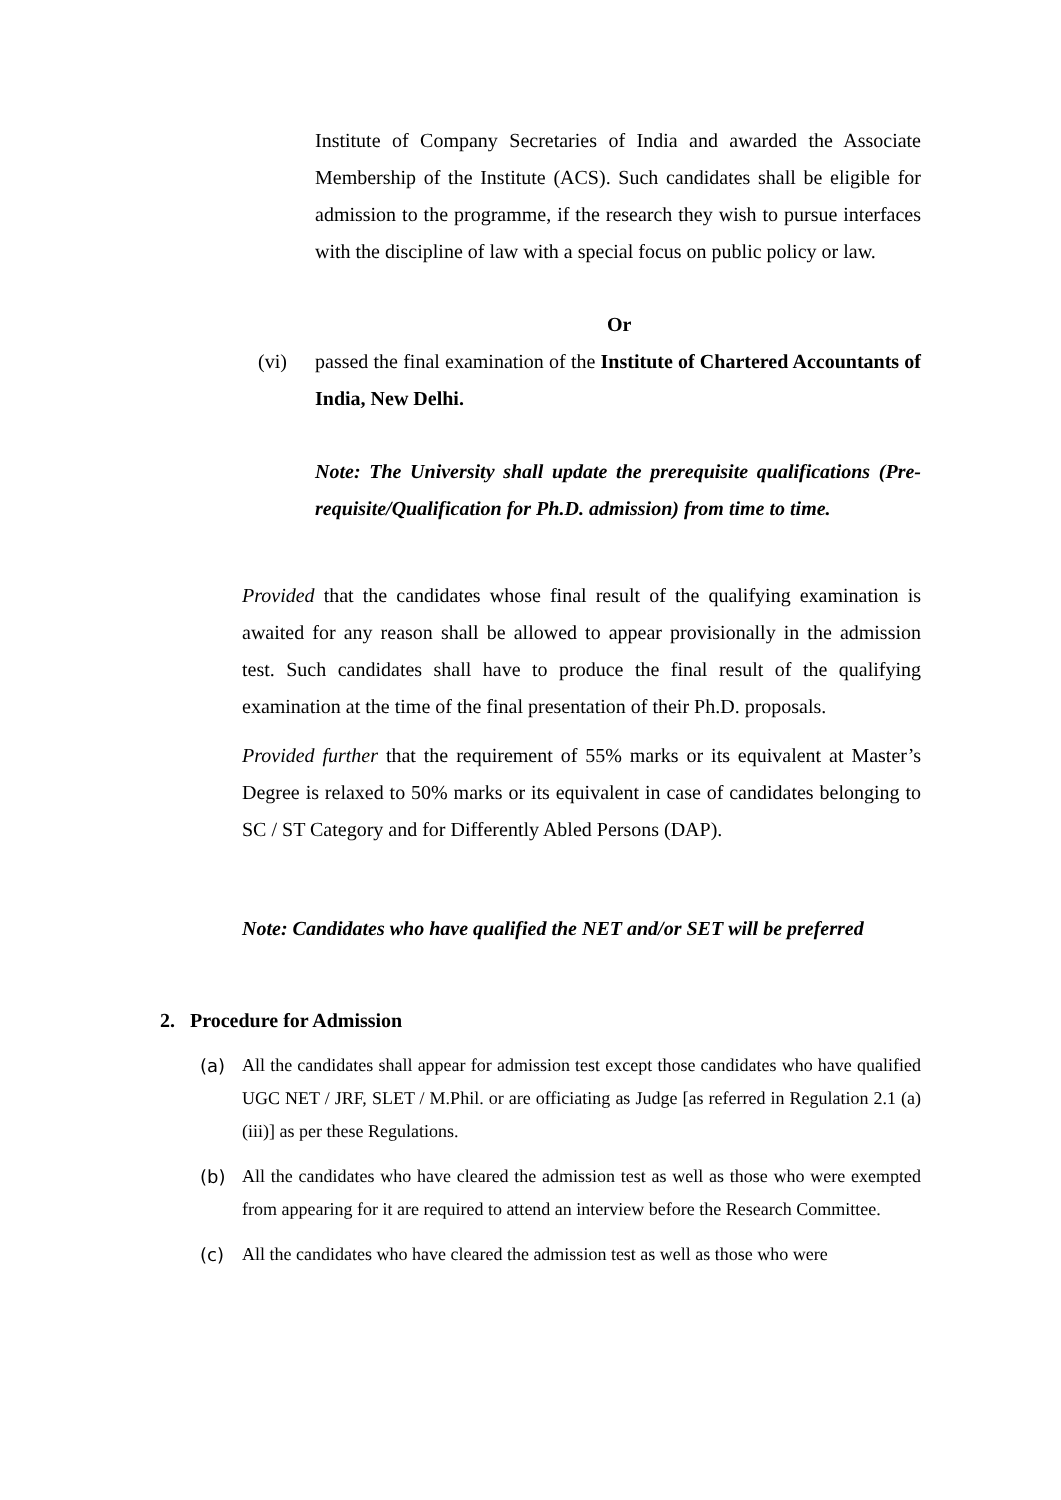Institute of Company Secretaries of India and awarded the Associate Membership of the Institute (ACS). Such candidates shall be eligible for admission to the programme, if the research they wish to pursue interfaces with the discipline of law with a special focus on public policy or law.
Or
(vi) passed the final examination of the Institute of Chartered Accountants of India, New Delhi.
Note: The University shall update the prerequisite qualifications (Pre-requisite/Qualification for Ph.D. admission) from time to time.
Provided that the candidates whose final result of the qualifying examination is awaited for any reason shall be allowed to appear provisionally in the admission test. Such candidates shall have to produce the final result of the qualifying examination at the time of the final presentation of their Ph.D. proposals.
Provided further that the requirement of 55% marks or its equivalent at Master’s Degree is relaxed to 50% marks or its equivalent in case of candidates belonging to SC / ST Category and for Differently Abled Persons (DAP).
Note: Candidates who have qualified the NET and/or SET will be preferred
2. Procedure for Admission
(a) All the candidates shall appear for admission test except those candidates who have qualified UGC NET / JRF, SLET / M.Phil. or are officiating as Judge [as referred in Regulation 2.1 (a)(iii)] as per these Regulations.
(b) All the candidates who have cleared the admission test as well as those who were exempted from appearing for it are required to attend an interview before the Research Committee.
(c) All the candidates who have cleared the admission test as well as those who were